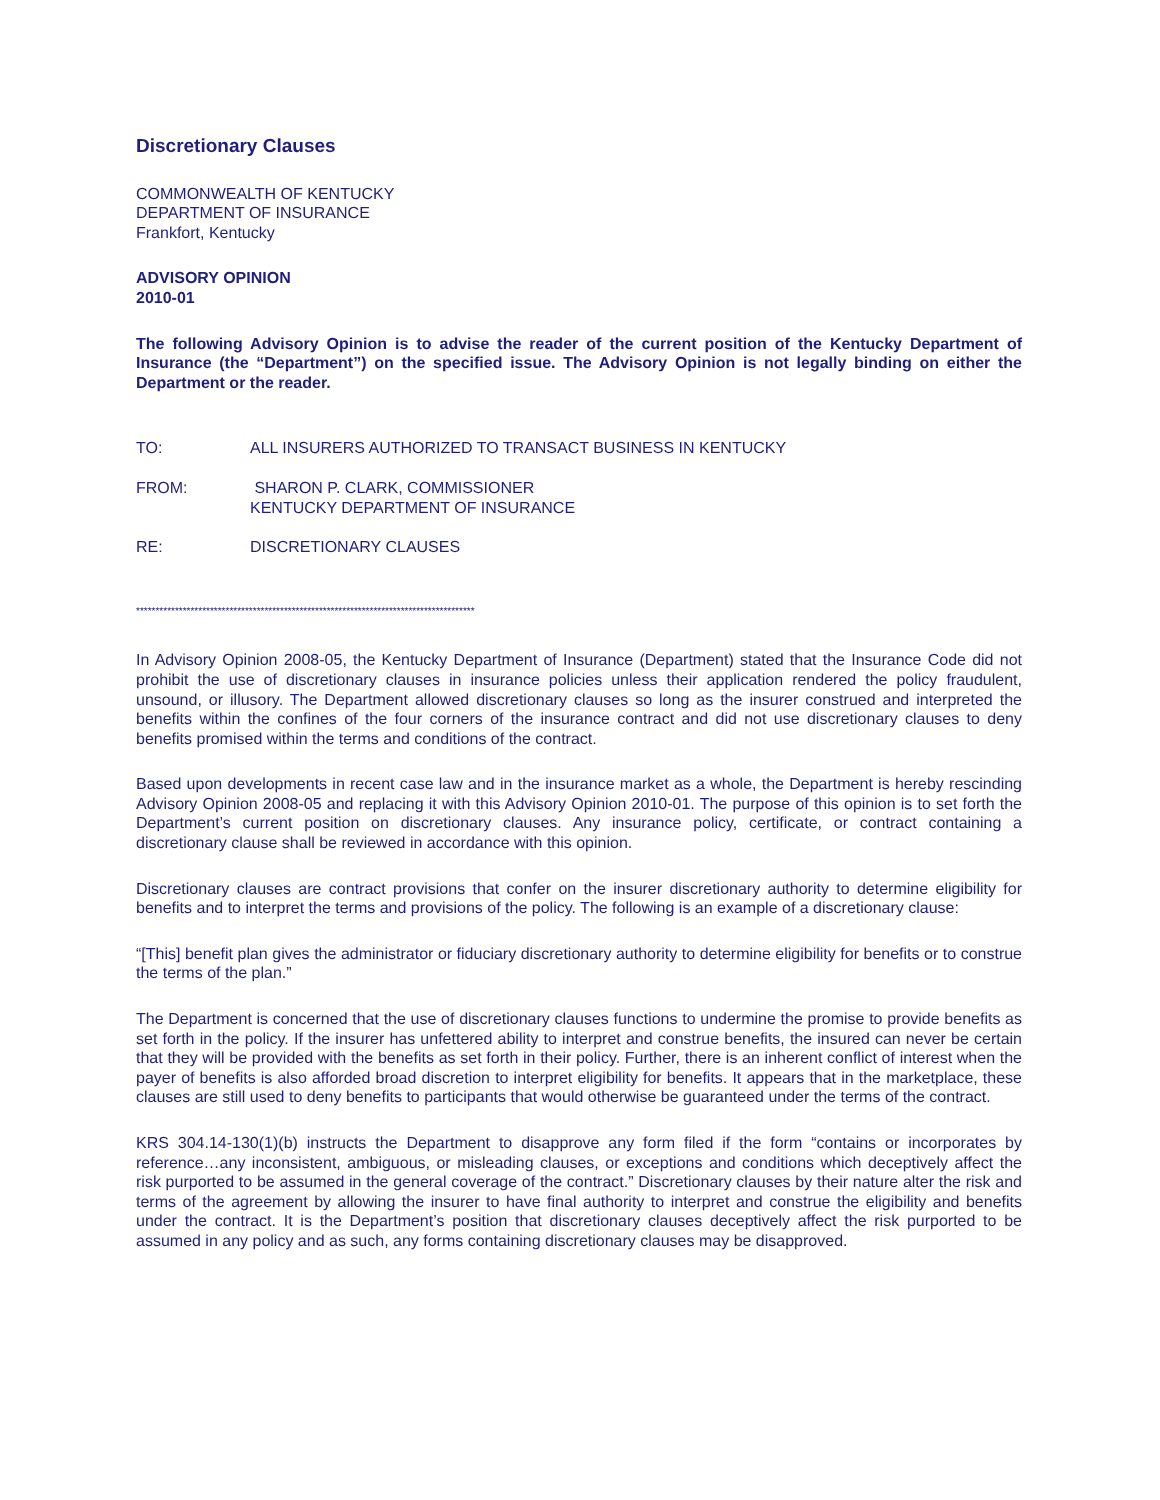Discretionary Clauses
COMMONWEALTH OF KENTUCKY
DEPARTMENT OF INSURANCE
Frankfort, Kentucky
ADVISORY OPINION
2010-01
The following Advisory Opinion is to advise the reader of the current position of the Kentucky Department of Insurance (the “Department”) on the specified issue. The Advisory Opinion is not legally binding on either the Department or the reader.
TO: ALL INSURERS AUTHORIZED TO TRANSACT BUSINESS IN KENTUCKY
FROM: SHARON P. CLARK, COMMISSIONER
KENTUCKY DEPARTMENT OF INSURANCE
RE: DISCRETIONARY CLAUSES
***************************************************************************************
In Advisory Opinion 2008-05, the Kentucky Department of Insurance (Department) stated that the Insurance Code did not prohibit the use of discretionary clauses in insurance policies unless their application rendered the policy fraudulent, unsound, or illusory. The Department allowed discretionary clauses so long as the insurer construed and interpreted the benefits within the confines of the four corners of the insurance contract and did not use discretionary clauses to deny benefits promised within the terms and conditions of the contract.
Based upon developments in recent case law and in the insurance market as a whole, the Department is hereby rescinding Advisory Opinion 2008-05 and replacing it with this Advisory Opinion 2010-01. The purpose of this opinion is to set forth the Department’s current position on discretionary clauses. Any insurance policy, certificate, or contract containing a discretionary clause shall be reviewed in accordance with this opinion.
Discretionary clauses are contract provisions that confer on the insurer discretionary authority to determine eligibility for benefits and to interpret the terms and provisions of the policy. The following is an example of a discretionary clause:
“[This] benefit plan gives the administrator or fiduciary discretionary authority to determine eligibility for benefits or to construe the terms of the plan.”
The Department is concerned that the use of discretionary clauses functions to undermine the promise to provide benefits as set forth in the policy. If the insurer has unfettered ability to interpret and construe benefits, the insured can never be certain that they will be provided with the benefits as set forth in their policy. Further, there is an inherent conflict of interest when the payer of benefits is also afforded broad discretion to interpret eligibility for benefits. It appears that in the marketplace, these clauses are still used to deny benefits to participants that would otherwise be guaranteed under the terms of the contract.
KRS 304.14-130(1)(b) instructs the Department to disapprove any form filed if the form “contains or incorporates by reference…any inconsistent, ambiguous, or misleading clauses, or exceptions and conditions which deceptively affect the risk purported to be assumed in the general coverage of the contract.” Discretionary clauses by their nature alter the risk and terms of the agreement by allowing the insurer to have final authority to interpret and construe the eligibility and benefits under the contract. It is the Department’s position that discretionary clauses deceptively affect the risk purported to be assumed in any policy and as such, any forms containing discretionary clauses may be disapproved.